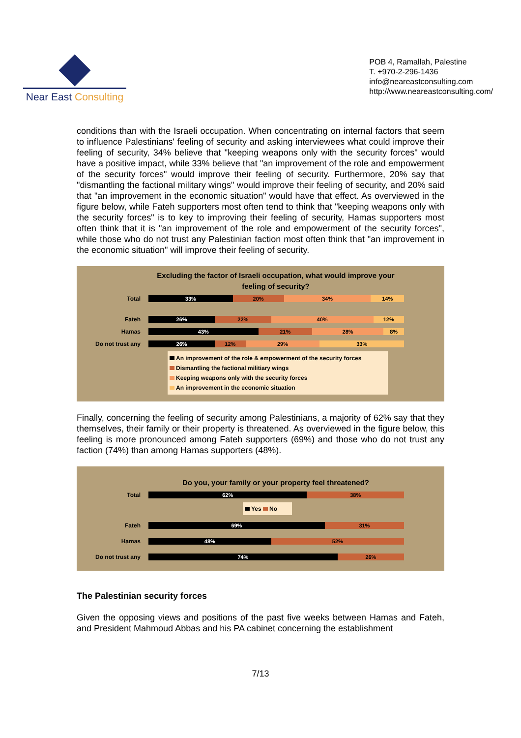Near East Consulting
POB 4, Ramallah, Palestine
T. +970-2-296-1436
info@neareastconsulting.com
http://www.neareastconsulting.com/
conditions than with the Israeli occupation. When concentrating on internal factors that seem to influence Palestinians' feeling of security and asking interviewees what could improve their feeling of security, 34% believe that "keeping weapons only with the security forces" would have a positive impact, while 33% believe that "an improvement of the role and empowerment of the security forces" would improve their feeling of security. Furthermore, 20% say that "dismantling the factional military wings" would improve their feeling of security, and 20% said that "an improvement in the economic situation" would have that effect. As overviewed in the figure below, while Fateh supporters most often tend to think that "keeping weapons only with the security forces" is to key to improving their feeling of security, Hamas supporters most often think that it is "an improvement of the role and empowerment of the security forces", while those who do not trust any Palestinian faction most often think that "an improvement in the economic situation" will improve their feeling of security.
Excluding the factor of Israeli occupation, what would improve your feeling of security?
Total
33% 20% 34% 14%
Fateh
26% 22% 40% 12%
Hamas
43% 21% 28% 8%
Do not trust any
26% 12% 29% 33%
An improvement of the role & empowerment of the security forces
Dismantling the factional militiary wings
Keeping weapons only with the security forces
An improvement in the economic situation
Finally, concerning the feeling of security among Palestinians, a majority of 62% say that they themselves, their family or their property is threatened. As overviewed in the figure below, this feeling is more pronounced among Fateh supporters (69%) and those who do not trust any faction (74%) than among Hamas supporters (48%).
Do you, your family or your property feel threatened?
Total
62% 38%
Yes No
Fateh
69% 31%
Hamas
48% 52%
Do not trust any
74% 26%
The Palestinian security forces
Given the opposing views and positions of the past five weeks between Hamas and Fateh, and President Mahmoud Abbas and his PA cabinet concerning the establishment
7/13